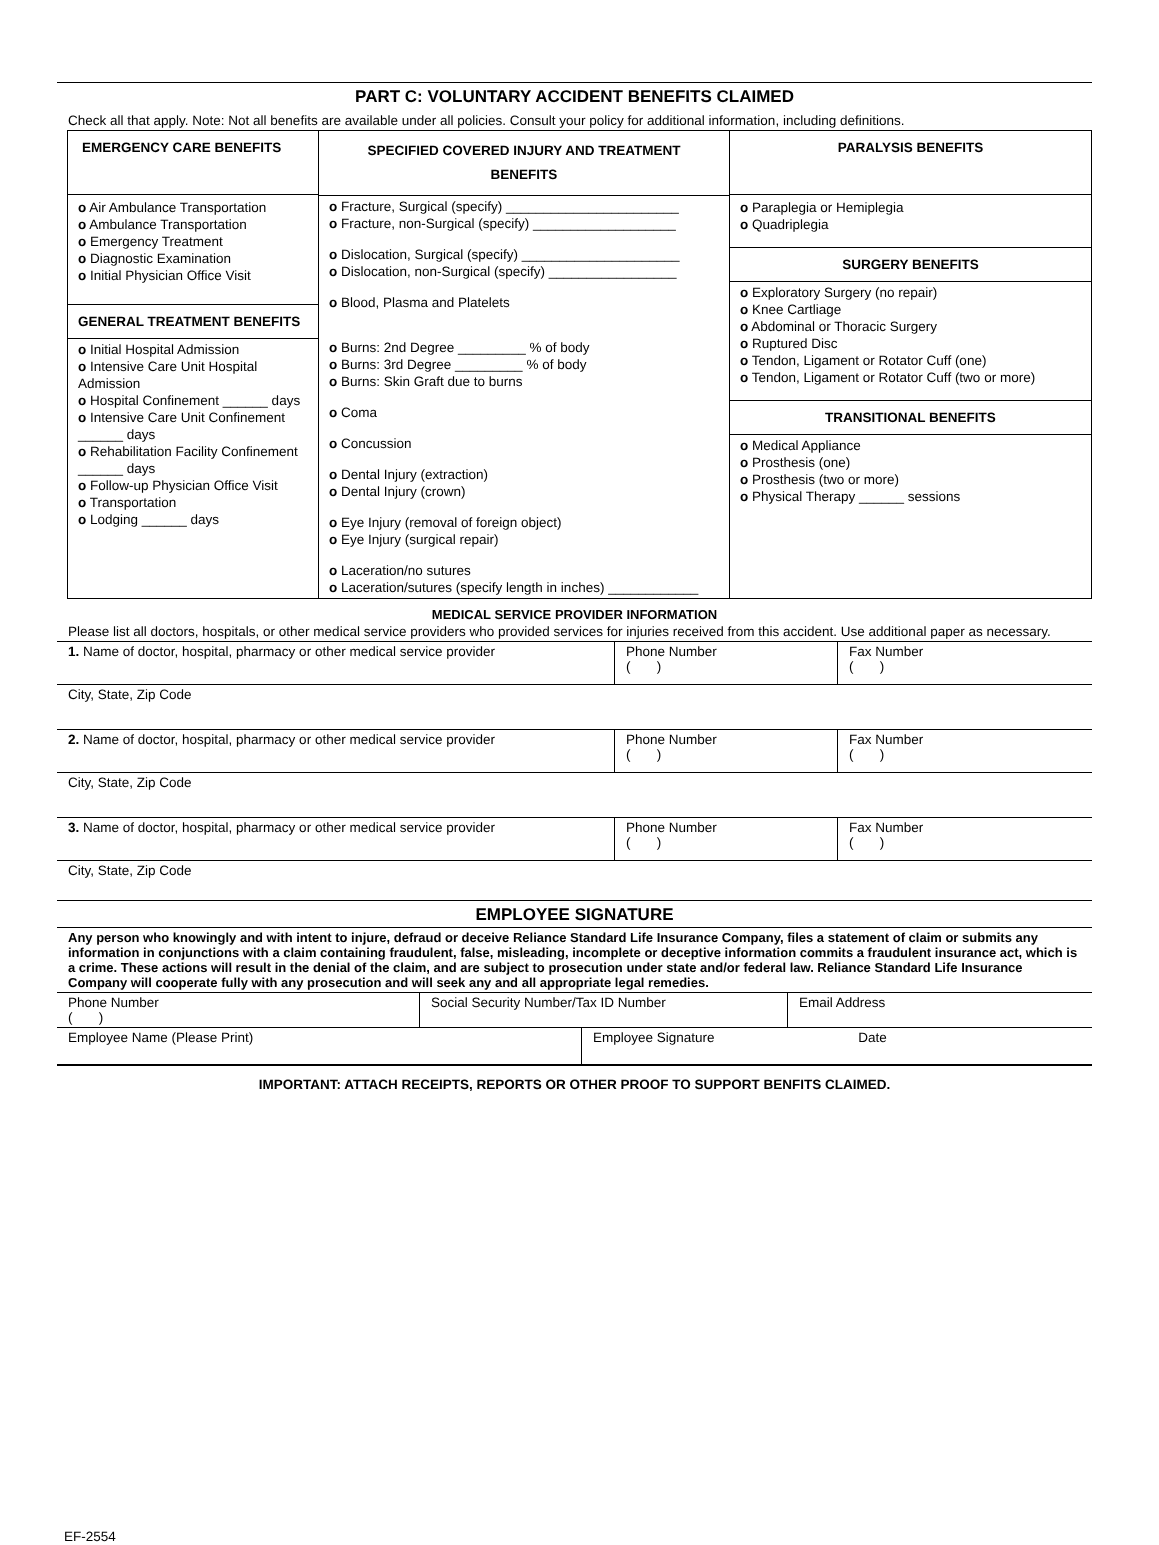PART C: VOLUNTARY ACCIDENT BENEFITS CLAIMED
Check all that apply. Note: Not all benefits are available under all policies. Consult your policy for additional information, including definitions.
| EMERGENCY CARE BENEFITS o Air Ambulance Transportation o Ambulance Transportation o Emergency Treatment o Diagnostic Examination o Initial Physician Office Visit GENERAL TREATMENT BENEFITS o Initial Hospital Admission o Intensive Care Unit Hospital Admission o Hospital Confinement ______ days o Intensive Care Unit Confinement ______ days o Rehabilitation Facility Confinement ______ days o Follow-up Physician Office Visit o Transportation o Lodging ______ days | SPECIFIED COVERED INJURY AND TREATMENT BENEFITS o Fracture, Surgical (specify) _______________________ o Fracture, non-Surgical (specify) ___________________ o Dislocation, Surgical (specify) _____________________ o Dislocation, non-Surgical (specify) _________________ o Blood, Plasma and Platelets o Burns: 2nd Degree _________ % of body o Burns: 3rd Degree _________ % of body o Burns: Skin Graft due to burns o Coma o Concussion o Dental Injury (extraction) o Dental Injury (crown) o Eye Injury (removal of foreign object) o Eye Injury (surgical repair) o Laceration/no sutures o Laceration/sutures (specify length in inches) ____________ | PARALYSIS BENEFITS o Paraplegia or Hemiplegia o Quadriplegia SURGERY BENEFITS o Exploratory Surgery (no repair) o Knee Cartliage o Abdominal or Thoracic Surgery o Ruptured Disc o Tendon, Ligament or Rotator Cuff (one) o Tendon, Ligament or Rotator Cuff (two or more) TRANSITIONAL BENEFITS o Medical Appliance o Prosthesis (one) o Prosthesis (two or more) o Physical Therapy ______ sessions |
MEDICAL SERVICE PROVIDER INFORMATION
Please list all doctors, hospitals, or other medical service providers who provided services for injuries received from this accident. Use additional paper as necessary.
| 1. Name of doctor, hospital, pharmacy or other medical service provider | Phone Number ( ) | Fax Number ( ) |
| City, State, Zip Code | | |
| 2. Name of doctor, hospital, pharmacy or other medical service provider | Phone Number ( ) | Fax Number ( ) |
| City, State, Zip Code | | |
| 3. Name of doctor, hospital, pharmacy or other medical service provider | Phone Number ( ) | Fax Number ( ) |
| City, State, Zip Code | | |
EMPLOYEE SIGNATURE
Any person who knowingly and with intent to injure, defraud or deceive Reliance Standard Life Insurance Company, files a statement of claim or submits any information in conjunctions with a claim containing fraudulent, false, misleading, incomplete or deceptive information commits a fraudulent insurance act, which is a crime. These actions will result in the denial of the claim, and are subject to prosecution under state and/or federal law. Reliance Standard Life Insurance Company will cooperate fully with any prosecution and will seek any and all appropriate legal remedies.
| Phone Number ( ) | Social Security Number/Tax ID Number | Email Address |
| Employee Name (Please Print) | Employee Signature Date |
IMPORTANT: ATTACH RECEIPTS, REPORTS OR OTHER PROOF TO SUPPORT BENFITS CLAIMED.
EF-2554